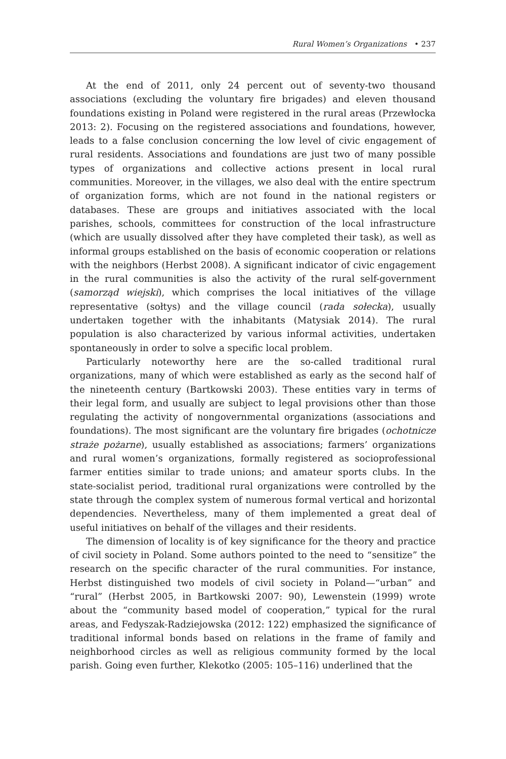Rural Women’s Organizations • 237
At the end of 2011, only 24 percent out of seventy-two thousand associations (excluding the voluntary fire brigades) and eleven thousand foundations existing in Poland were registered in the rural areas (Przewłocka 2013: 2). Focusing on the registered associations and foundations, however, leads to a false conclusion concerning the low level of civic engagement of rural residents. Associations and foundations are just two of many possible types of organizations and collective actions present in local rural communities. Moreover, in the villages, we also deal with the entire spectrum of organization forms, which are not found in the national registers or databases. These are groups and initiatives associated with the local parishes, schools, committees for construction of the local infrastructure (which are usually dissolved after they have completed their task), as well as informal groups established on the basis of economic cooperation or relations with the neighbors (Herbst 2008). A significant indicator of civic engagement in the rural communities is also the activity of the rural self-government (samorząd wiejski), which comprises the local initiatives of the village representative (sołtys) and the village council (rada sołecka), usually undertaken together with the inhabitants (Matysiak 2014). The rural population is also characterized by various informal activities, undertaken spontaneously in order to solve a specific local problem.
Particularly noteworthy here are the so-called traditional rural organizations, many of which were established as early as the second half of the nineteenth century (Bartkowski 2003). These entities vary in terms of their legal form, and usually are subject to legal provisions other than those regulating the activity of nongovernmental organizations (associations and foundations). The most significant are the voluntary fire brigades (ochotnicze straże pożarne), usually established as associations; farmers’ organizations and rural women’s organizations, formally registered as socioprofessional farmer entities similar to trade unions; and amateur sports clubs. In the state-socialist period, traditional rural organizations were controlled by the state through the complex system of numerous formal vertical and horizontal dependencies. Nevertheless, many of them implemented a great deal of useful initiatives on behalf of the villages and their residents.
The dimension of locality is of key significance for the theory and practice of civil society in Poland. Some authors pointed to the need to “sensitize” the research on the specific character of the rural communities. For instance, Herbst distinguished two models of civil society in Poland—“urban” and “rural” (Herbst 2005, in Bartkowski 2007: 90), Lewenstein (1999) wrote about the “community based model of cooperation,” typical for the rural areas, and Fedyszak-Radziejowska (2012: 122) emphasized the significance of traditional informal bonds based on relations in the frame of family and neighborhood circles as well as religious community formed by the local parish. Going even further, Klekotko (2005: 105–116) underlined that the